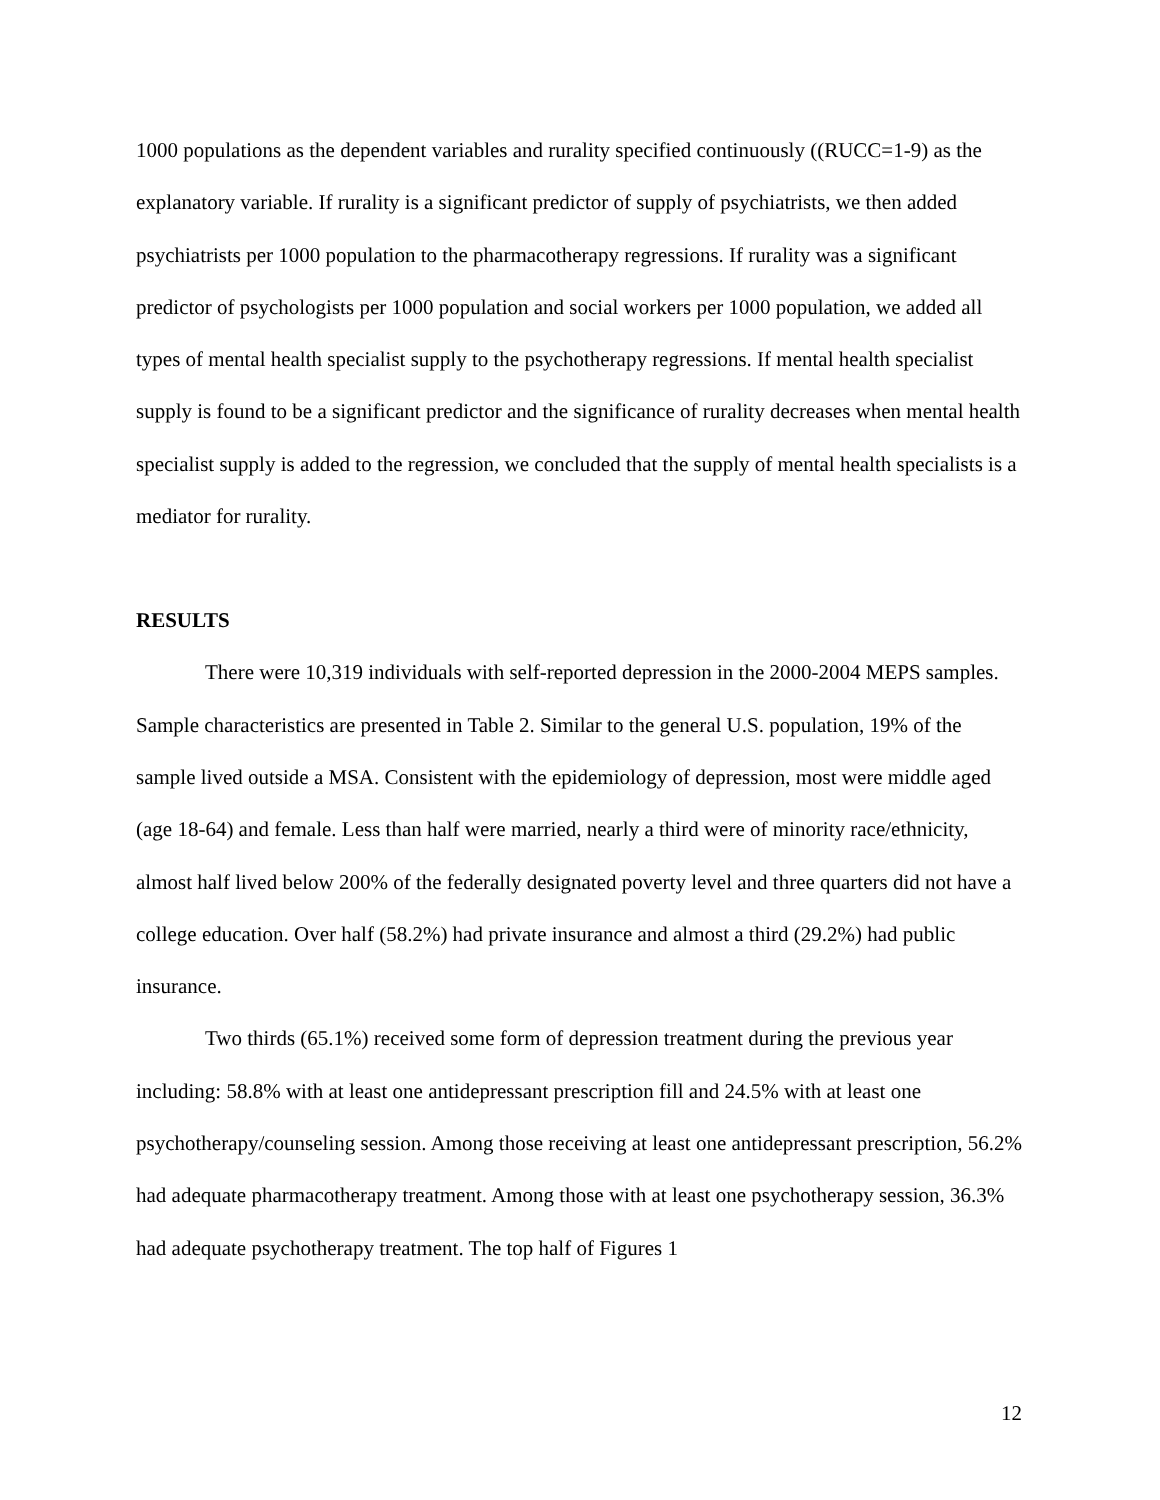1000 populations as the dependent variables and rurality specified continuously ((RUCC=1-9) as the explanatory variable. If rurality is a significant predictor of supply of psychiatrists, we then added psychiatrists per 1000 population to the pharmacotherapy regressions. If rurality was a significant predictor of psychologists per 1000 population and social workers per 1000 population, we added all types of mental health specialist supply to the psychotherapy regressions. If mental health specialist supply is found to be a significant predictor and the significance of rurality decreases when mental health specialist supply is added to the regression, we concluded that the supply of mental health specialists is a mediator for rurality.
RESULTS
There were 10,319 individuals with self-reported depression in the 2000-2004 MEPS samples. Sample characteristics are presented in Table 2. Similar to the general U.S. population, 19% of the sample lived outside a MSA. Consistent with the epidemiology of depression, most were middle aged (age 18-64) and female. Less than half were married, nearly a third were of minority race/ethnicity, almost half lived below 200% of the federally designated poverty level and three quarters did not have a college education. Over half (58.2%) had private insurance and almost a third (29.2%) had public insurance.
Two thirds (65.1%) received some form of depression treatment during the previous year including: 58.8% with at least one antidepressant prescription fill and 24.5% with at least one psychotherapy/counseling session. Among those receiving at least one antidepressant prescription, 56.2% had adequate pharmacotherapy treatment. Among those with at least one psychotherapy session, 36.3% had adequate psychotherapy treatment. The top half of Figures 1
12